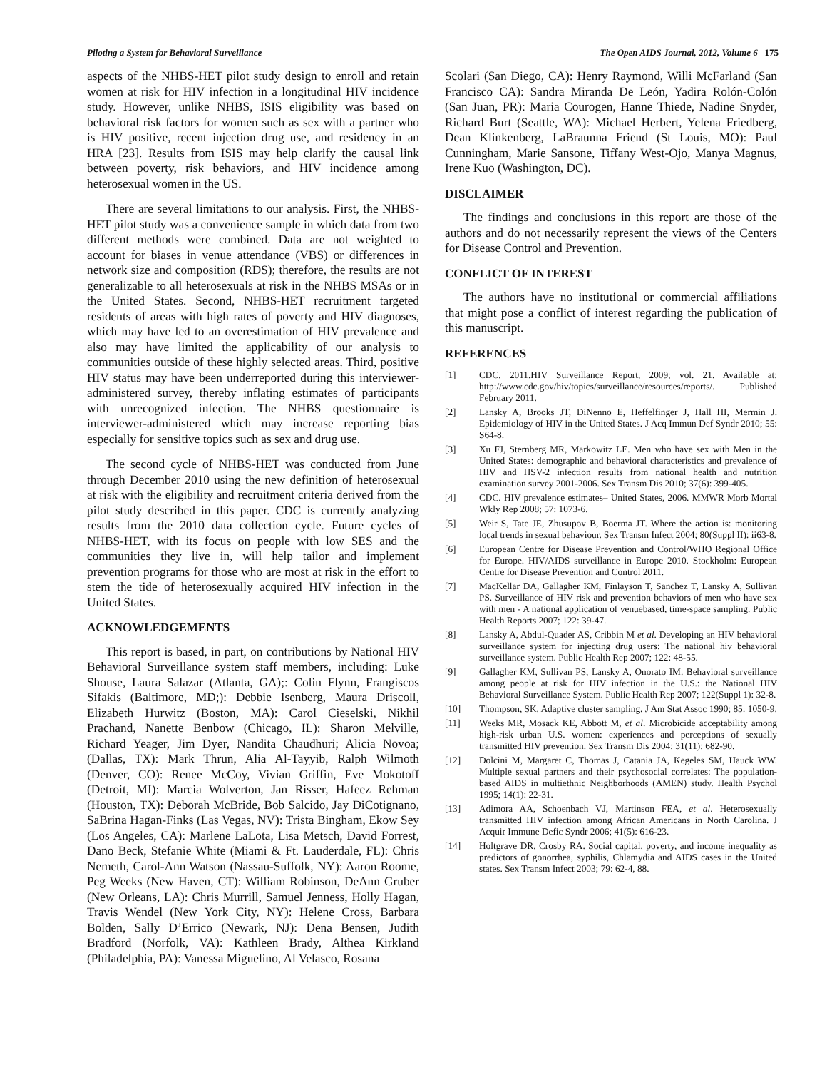Piloting a System for Behavioral Surveillance The Open AIDS Journal, 2012, Volume 6 175
aspects of the NHBS-HET pilot study design to enroll and retain women at risk for HIV infection in a longitudinal HIV incidence study. However, unlike NHBS, ISIS eligibility was based on behavioral risk factors for women such as sex with a partner who is HIV positive, recent injection drug use, and residency in an HRA [23]. Results from ISIS may help clarify the causal link between poverty, risk behaviors, and HIV incidence among heterosexual women in the US.
There are several limitations to our analysis. First, the NHBS-HET pilot study was a convenience sample in which data from two different methods were combined. Data are not weighted to account for biases in venue attendance (VBS) or differences in network size and composition (RDS); therefore, the results are not generalizable to all heterosexuals at risk in the NHBS MSAs or in the United States. Second, NHBS-HET recruitment targeted residents of areas with high rates of poverty and HIV diagnoses, which may have led to an overestimation of HIV prevalence and also may have limited the applicability of our analysis to communities outside of these highly selected areas. Third, positive HIV status may have been underreported during this interviewer-administered survey, thereby inflating estimates of participants with unrecognized infection. The NHBS questionnaire is interviewer-administered which may increase reporting bias especially for sensitive topics such as sex and drug use.
The second cycle of NHBS-HET was conducted from June through December 2010 using the new definition of heterosexual at risk with the eligibility and recruitment criteria derived from the pilot study described in this paper. CDC is currently analyzing results from the 2010 data collection cycle. Future cycles of NHBS-HET, with its focus on people with low SES and the communities they live in, will help tailor and implement prevention programs for those who are most at risk in the effort to stem the tide of heterosexually acquired HIV infection in the United States.
ACKNOWLEDGEMENTS
This report is based, in part, on contributions by National HIV Behavioral Surveillance system staff members, including: Luke Shouse, Laura Salazar (Atlanta, GA);: Colin Flynn, Frangiscos Sifakis (Baltimore, MD;): Debbie Isenberg, Maura Driscoll, Elizabeth Hurwitz (Boston, MA): Carol Cieselski, Nikhil Prachand, Nanette Benbow (Chicago, IL): Sharon Melville, Richard Yeager, Jim Dyer, Nandita Chaudhuri; Alicia Novoa; (Dallas, TX): Mark Thrun, Alia Al-Tayyib, Ralph Wilmoth (Denver, CO): Renee McCoy, Vivian Griffin, Eve Mokotoff (Detroit, MI): Marcia Wolverton, Jan Risser, Hafeez Rehman (Houston, TX): Deborah McBride, Bob Salcido, Jay DiCotignano, SaBrina Hagan-Finks (Las Vegas, NV): Trista Bingham, Ekow Sey (Los Angeles, CA): Marlene LaLota, Lisa Metsch, David Forrest, Dano Beck, Stefanie White (Miami & Ft. Lauderdale, FL): Chris Nemeth, Carol-Ann Watson (Nassau-Suffolk, NY): Aaron Roome, Peg Weeks (New Haven, CT): William Robinson, DeAnn Gruber (New Orleans, LA): Chris Murrill, Samuel Jenness, Holly Hagan, Travis Wendel (New York City, NY): Helene Cross, Barbara Bolden, Sally D’Errico (Newark, NJ): Dena Bensen, Judith Bradford (Norfolk, VA): Kathleen Brady, Althea Kirkland (Philadelphia, PA): Vanessa Miguelino, Al Velasco, Rosana
Scolari (San Diego, CA): Henry Raymond, Willi McFarland (San Francisco CA): Sandra Miranda De León, Yadira Rolón-Colón (San Juan, PR): Maria Courogen, Hanne Thiede, Nadine Snyder, Richard Burt (Seattle, WA): Michael Herbert, Yelena Friedberg, Dean Klinkenberg, LaBraunna Friend (St Louis, MO): Paul Cunningham, Marie Sansone, Tiffany West-Ojo, Manya Magnus, Irene Kuo (Washington, DC).
DISCLAIMER
The findings and conclusions in this report are those of the authors and do not necessarily represent the views of the Centers for Disease Control and Prevention.
CONFLICT OF INTEREST
The authors have no institutional or commercial affiliations that might pose a conflict of interest regarding the publication of this manuscript.
REFERENCES
[1] CDC, 2011.HIV Surveillance Report, 2009; vol. 21. Available at: http://www.cdc.gov/hiv/topics/surveillance/resources/reports/. Published February 2011.
[2] Lansky A, Brooks JT, DiNenno E, Heffelfinger J, Hall HI, Mermin J. Epidemiology of HIV in the United States. J Acq Immun Def Syndr 2010; 55: S64-8.
[3] Xu FJ, Sternberg MR, Markowitz LE. Men who have sex with Men in the United States: demographic and behavioral characteristics and prevalence of HIV and HSV-2 infection results from national health and nutrition examination survey 2001-2006. Sex Transm Dis 2010; 37(6): 399-405.
[4] CDC. HIV prevalence estimates– United States, 2006. MMWR Morb Mortal Wkly Rep 2008; 57: 1073-6.
[5] Weir S, Tate JE, Zhusupov B, Boerma JT. Where the action is: monitoring local trends in sexual behaviour. Sex Transm Infect 2004; 80(Suppl II): ii63-8.
[6] European Centre for Disease Prevention and Control/WHO Regional Office for Europe. HIV/AIDS surveillance in Europe 2010. Stockholm: European Centre for Disease Prevention and Control 2011.
[7] MacKellar DA, Gallagher KM, Finlayson T, Sanchez T, Lansky A, Sullivan PS. Surveillance of HIV risk and prevention behaviors of men who have sex with men - A national application of venuebased, time-space sampling. Public Health Reports 2007; 122: 39-47.
[8] Lansky A, Abdul-Quader AS, Cribbin M et al. Developing an HIV behavioral surveillance system for injecting drug users: The national hiv behavioral surveillance system. Public Health Rep 2007; 122: 48-55.
[9] Gallagher KM, Sullivan PS, Lansky A, Onorato IM. Behavioral surveillance among people at risk for HIV infection in the U.S.: the National HIV Behavioral Surveillance System. Public Health Rep 2007; 122(Suppl 1): 32-8.
[10] Thompson, SK. Adaptive cluster sampling. J Am Stat Assoc 1990; 85: 1050-9.
[11] Weeks MR, Mosack KE, Abbott M, et al. Microbicide acceptability among high-risk urban U.S. women: experiences and perceptions of sexually transmitted HIV prevention. Sex Transm Dis 2004; 31(11): 682-90.
[12] Dolcini M, Margaret C, Thomas J, Catania JA, Kegeles SM, Hauck WW. Multiple sexual partners and their psychosocial correlates: The population-based AIDS in multiethnic Neighborhoods (AMEN) study. Health Psychol 1995; 14(1): 22-31.
[13] Adimora AA, Schoenbach VJ, Martinson FEA, et al. Heterosexually transmitted HIV infection among African Americans in North Carolina. J Acquir Immune Defic Syndr 2006; 41(5): 616-23.
[14] Holtgrave DR, Crosby RA. Social capital, poverty, and income inequality as predictors of gonorrhea, syphilis, Chlamydia and AIDS cases in the United states. Sex Transm Infect 2003; 79: 62-4, 88.